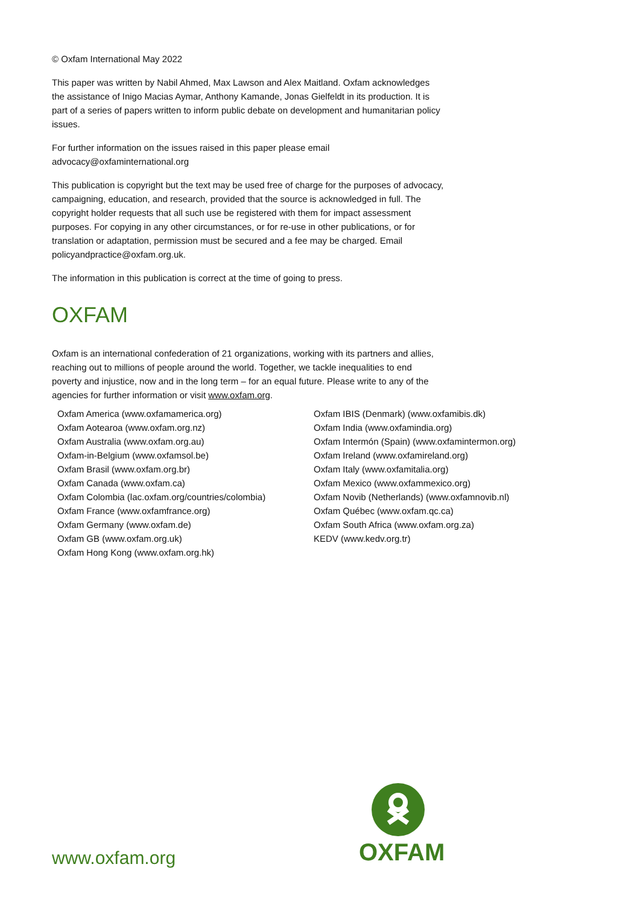© Oxfam International May 2022
This paper was written by Nabil Ahmed, Max Lawson and Alex Maitland. Oxfam acknowledges the assistance of Inigo Macias Aymar, Anthony Kamande, Jonas Gielfeldt in its production. It is part of a series of papers written to inform public debate on development and humanitarian policy issues.
For further information on the issues raised in this paper please email advocacy@oxfaminternational.org
This publication is copyright but the text may be used free of charge for the purposes of advocacy, campaigning, education, and research, provided that the source is acknowledged in full. The copyright holder requests that all such use be registered with them for impact assessment purposes. For copying in any other circumstances, or for re-use in other publications, or for translation or adaptation, permission must be secured and a fee may be charged. Email policyandpractice@oxfam.org.uk.
The information in this publication is correct at the time of going to press.
OXFAM
Oxfam is an international confederation of 21 organizations, working with its partners and allies, reaching out to millions of people around the world. Together, we tackle inequalities to end poverty and injustice, now and in the long term – for an equal future. Please write to any of the agencies for further information or visit www.oxfam.org.
Oxfam America (www.oxfamamerica.org)
Oxfam Aotearoa (www.oxfam.org.nz)
Oxfam Australia (www.oxfam.org.au)
Oxfam-in-Belgium (www.oxfamsol.be)
Oxfam Brasil (www.oxfam.org.br)
Oxfam Canada (www.oxfam.ca)
Oxfam Colombia (lac.oxfam.org/countries/colombia)
Oxfam France (www.oxfamfrance.org)
Oxfam Germany (www.oxfam.de)
Oxfam GB (www.oxfam.org.uk)
Oxfam Hong Kong (www.oxfam.org.hk)
Oxfam IBIS (Denmark) (www.oxfamibis.dk)
Oxfam India (www.oxfamindia.org)
Oxfam Intermón (Spain) (www.oxfamintermon.org)
Oxfam Ireland (www.oxfamireland.org)
Oxfam Italy (www.oxfamitalia.org)
Oxfam Mexico (www.oxfammexico.org)
Oxfam Novib (Netherlands) (www.oxfamnovib.nl)
Oxfam Québec (www.oxfam.qc.ca)
Oxfam South Africa (www.oxfam.org.za)
KEDV (www.kedv.org.tr)
www.oxfam.org
OXFAM